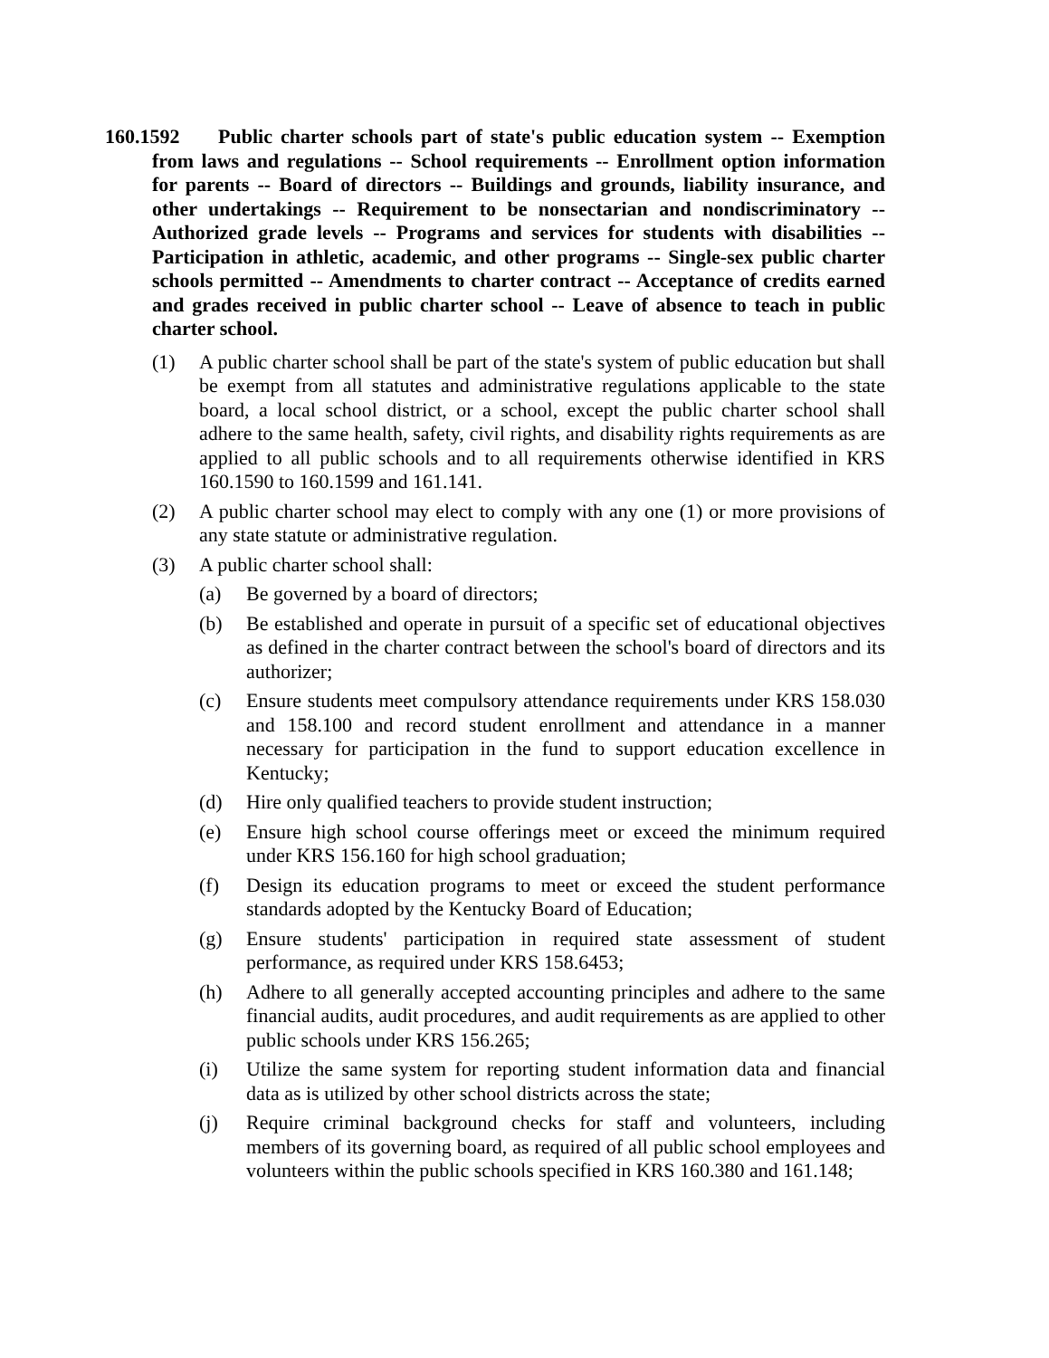160.1592 Public charter schools part of state's public education system -- Exemption from laws and regulations -- School requirements -- Enrollment option information for parents -- Board of directors -- Buildings and grounds, liability insurance, and other undertakings -- Requirement to be nonsectarian and nondiscriminatory -- Authorized grade levels -- Programs and services for students with disabilities -- Participation in athletic, academic, and other programs -- Single-sex public charter schools permitted -- Amendments to charter contract -- Acceptance of credits earned and grades received in public charter school -- Leave of absence to teach in public charter school.
(1) A public charter school shall be part of the state's system of public education but shall be exempt from all statutes and administrative regulations applicable to the state board, a local school district, or a school, except the public charter school shall adhere to the same health, safety, civil rights, and disability rights requirements as are applied to all public schools and to all requirements otherwise identified in KRS 160.1590 to 160.1599 and 161.141.
(2) A public charter school may elect to comply with any one (1) or more provisions of any state statute or administrative regulation.
(3) A public charter school shall:
(a) Be governed by a board of directors;
(b) Be established and operate in pursuit of a specific set of educational objectives as defined in the charter contract between the school's board of directors and its authorizer;
(c) Ensure students meet compulsory attendance requirements under KRS 158.030 and 158.100 and record student enrollment and attendance in a manner necessary for participation in the fund to support education excellence in Kentucky;
(d) Hire only qualified teachers to provide student instruction;
(e) Ensure high school course offerings meet or exceed the minimum required under KRS 156.160 for high school graduation;
(f) Design its education programs to meet or exceed the student performance standards adopted by the Kentucky Board of Education;
(g) Ensure students' participation in required state assessment of student performance, as required under KRS 158.6453;
(h) Adhere to all generally accepted accounting principles and adhere to the same financial audits, audit procedures, and audit requirements as are applied to other public schools under KRS 156.265;
(i) Utilize the same system for reporting student information data and financial data as is utilized by other school districts across the state;
(j) Require criminal background checks for staff and volunteers, including members of its governing board, as required of all public school employees and volunteers within the public schools specified in KRS 160.380 and 161.148;